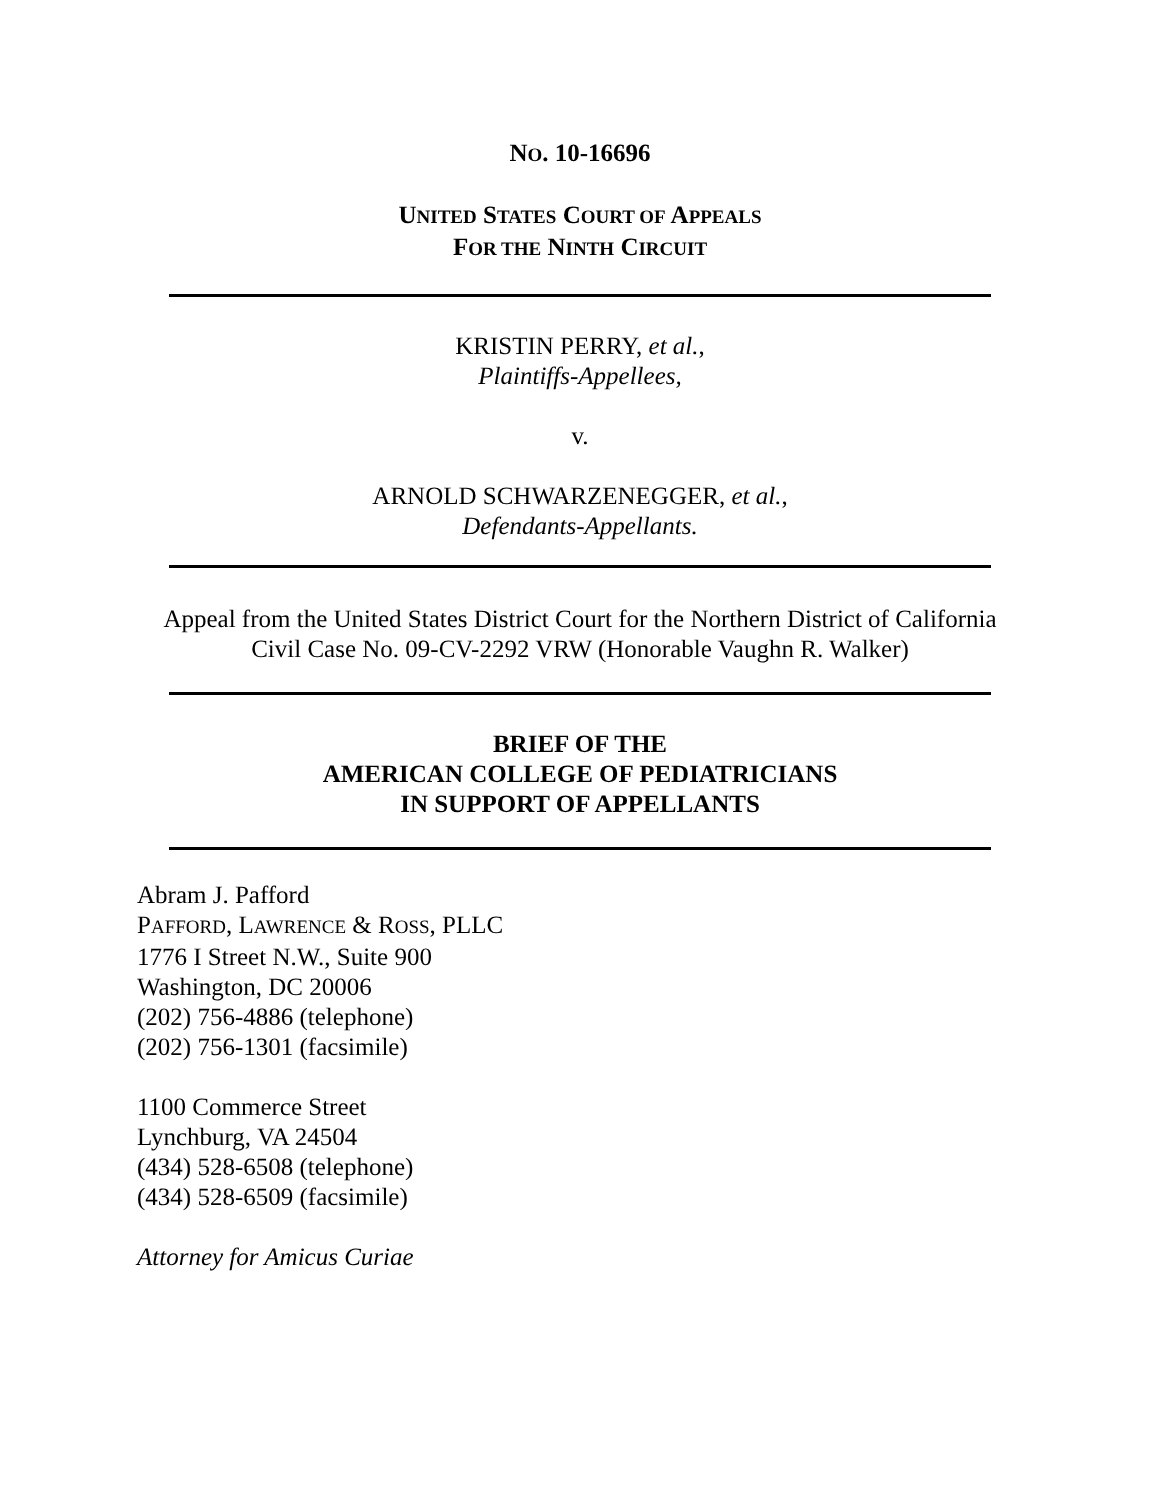NO. 10-16696
UNITED STATES COURT OF APPEALS
FOR THE NINTH CIRCUIT
KRISTIN PERRY, et al.,
Plaintiffs-Appellees,
v.
ARNOLD SCHWARZENEGGER, et al.,
Defendants-Appellants.
Appeal from the United States District Court for the Northern District of California
Civil Case No. 09-CV-2292 VRW (Honorable Vaughn R. Walker)
BRIEF OF THE
AMERICAN COLLEGE OF PEDIATRICIANS
IN SUPPORT OF APPELLANTS
Abram J. Pafford
PAFFORD, LAWRENCE & ROSS, PLLC
1776 I Street N.W., Suite 900
Washington, DC 20006
(202) 756-4886 (telephone)
(202) 756-1301 (facsimile)
1100 Commerce Street
Lynchburg, VA 24504
(434) 528-6508 (telephone)
(434) 528-6509 (facsimile)
Attorney for Amicus Curiae